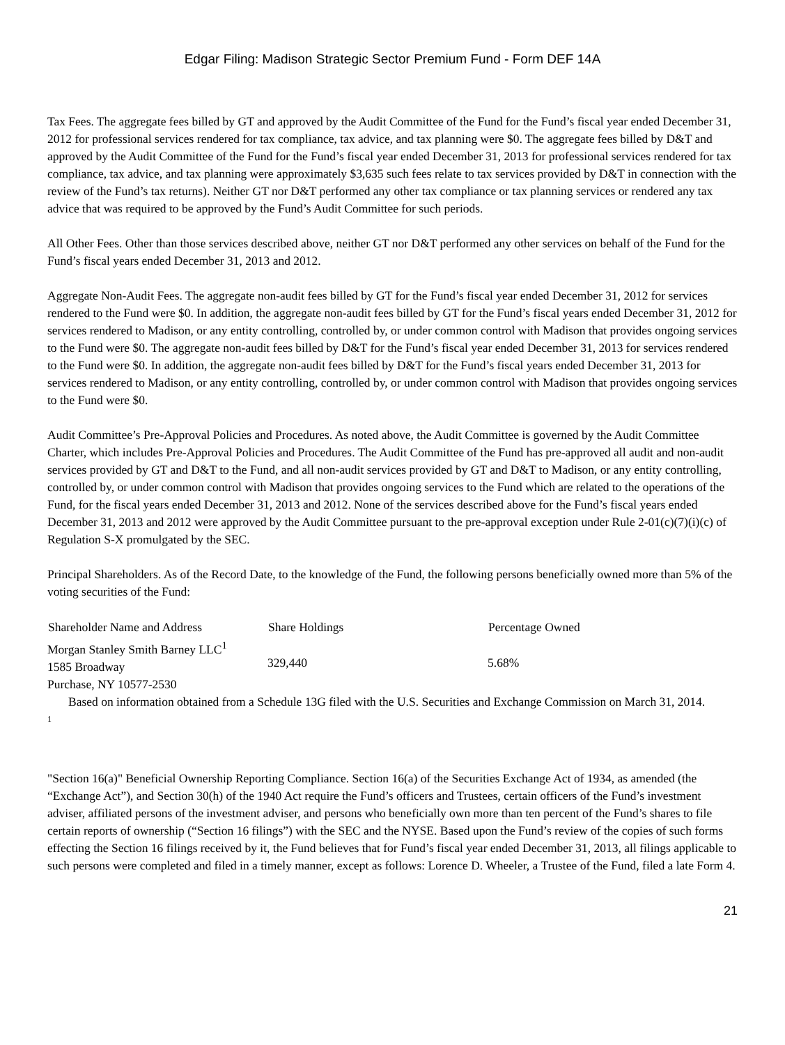Edgar Filing: Madison Strategic Sector Premium Fund - Form DEF 14A
Tax Fees. The aggregate fees billed by GT and approved by the Audit Committee of the Fund for the Fund’s fiscal year ended December 31, 2012 for professional services rendered for tax compliance, tax advice, and tax planning were $0. The aggregate fees billed by D&T and approved by the Audit Committee of the Fund for the Fund’s fiscal year ended December 31, 2013 for professional services rendered for tax compliance, tax advice, and tax planning were approximately $3,635 such fees relate to tax services provided by D&T in connection with the review of the Fund’s tax returns). Neither GT nor D&T performed any other tax compliance or tax planning services or rendered any tax advice that was required to be approved by the Fund’s Audit Committee for such periods.
All Other Fees. Other than those services described above, neither GT nor D&T performed any other services on behalf of the Fund for the Fund’s fiscal years ended December 31, 2013 and 2012.
Aggregate Non-Audit Fees. The aggregate non-audit fees billed by GT for the Fund’s fiscal year ended December 31, 2012 for services rendered to the Fund were $0. In addition, the aggregate non-audit fees billed by GT for the Fund’s fiscal years ended December 31, 2012 for services rendered to Madison, or any entity controlling, controlled by, or under common control with Madison that provides ongoing services to the Fund were $0. The aggregate non-audit fees billed by D&T for the Fund’s fiscal year ended December 31, 2013 for services rendered to the Fund were $0. In addition, the aggregate non-audit fees billed by D&T for the Fund’s fiscal years ended December 31, 2013 for services rendered to Madison, or any entity controlling, controlled by, or under common control with Madison that provides ongoing services to the Fund were $0.
Audit Committee’s Pre-Approval Policies and Procedures. As noted above, the Audit Committee is governed by the Audit Committee Charter, which includes Pre-Approval Policies and Procedures. The Audit Committee of the Fund has pre-approved all audit and non-audit services provided by GT and D&T to the Fund, and all non-audit services provided by GT and D&T to Madison, or any entity controlling, controlled by, or under common control with Madison that provides ongoing services to the Fund which are related to the operations of the Fund, for the fiscal years ended December 31, 2013 and 2012. None of the services described above for the Fund’s fiscal years ended December 31, 2013 and 2012 were approved by the Audit Committee pursuant to the pre-approval exception under Rule 2-01(c)(7)(i)(c) of Regulation S-X promulgated by the SEC.
Principal Shareholders. As of the Record Date, to the knowledge of the Fund, the following persons beneficially owned more than 5% of the voting securities of the Fund:
| Shareholder Name and Address | Share Holdings | Percentage Owned |
| --- | --- | --- |
| Morgan Stanley Smith Barney LLC<sup>1</sup> 1585 Broadway Purchase, NY 10577-2530 | 329,440 | 5.68% |
1
Based on information obtained from a Schedule 13G filed with the U.S. Securities and Exchange Commission on March 31, 2014.
"Section 16(a)" Beneficial Ownership Reporting Compliance. Section 16(a) of the Securities Exchange Act of 1934, as amended (the “Exchange Act”), and Section 30(h) of the 1940 Act require the Fund’s officers and Trustees, certain officers of the Fund’s investment adviser, affiliated persons of the investment adviser, and persons who beneficially own more than ten percent of the Fund’s shares to file certain reports of ownership (“Section 16 filings”) with the SEC and the NYSE. Based upon the Fund’s review of the copies of such forms effecting the Section 16 filings received by it, the Fund believes that for Fund’s fiscal year ended December 31, 2013, all filings applicable to such persons were completed and filed in a timely manner, except as follows: Lorence D. Wheeler, a Trustee of the Fund, filed a late Form 4.
21